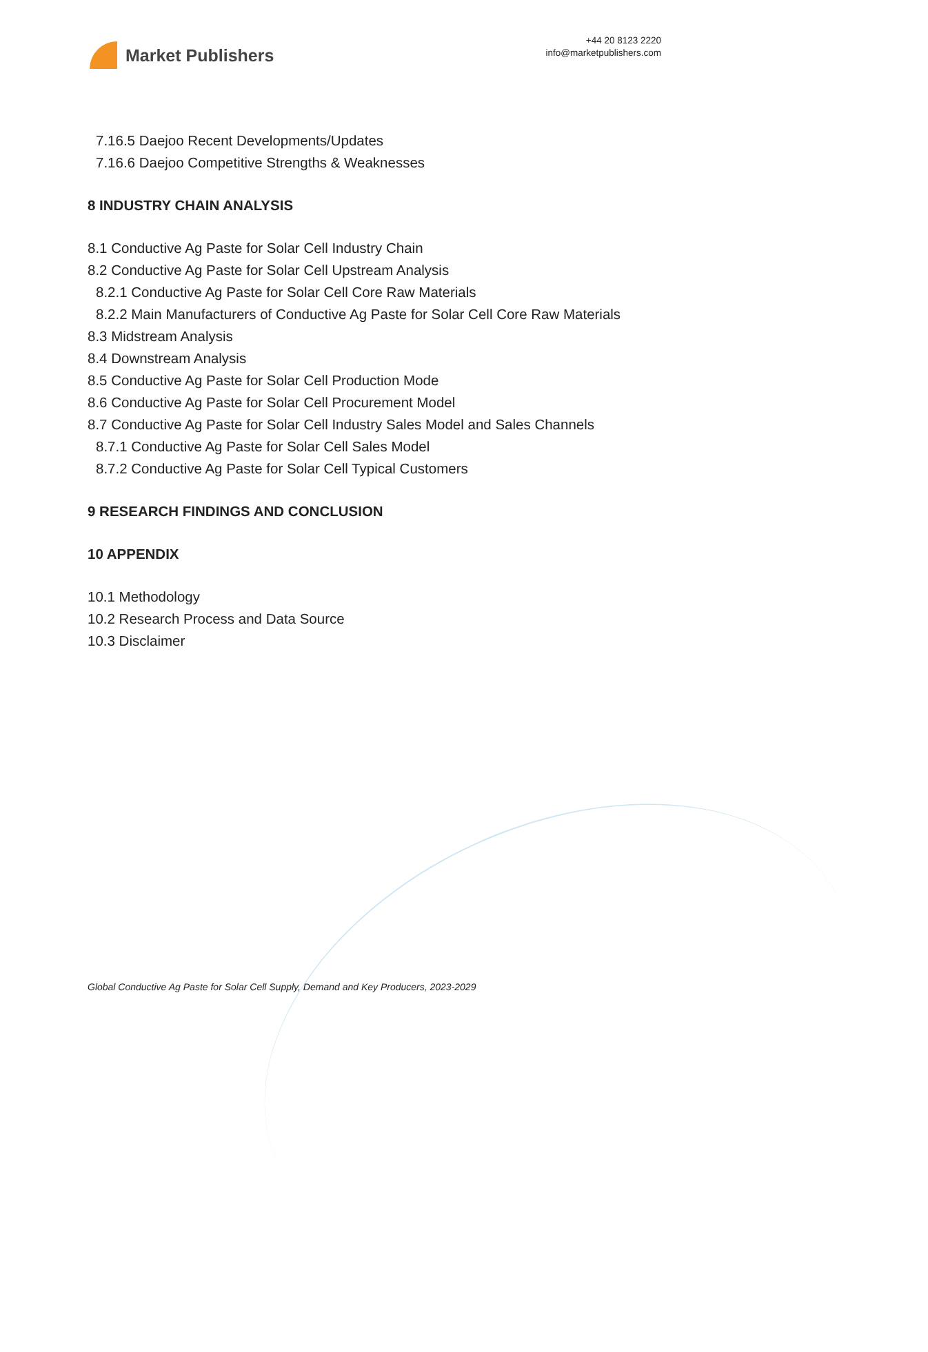Market Publishers
+44 20 8123 2220
info@marketpublishers.com
7.16.5 Daejoo Recent Developments/Updates
7.16.6 Daejoo Competitive Strengths & Weaknesses
8 INDUSTRY CHAIN ANALYSIS
8.1 Conductive Ag Paste for Solar Cell Industry Chain
8.2 Conductive Ag Paste for Solar Cell Upstream Analysis
8.2.1 Conductive Ag Paste for Solar Cell Core Raw Materials
8.2.2 Main Manufacturers of Conductive Ag Paste for Solar Cell Core Raw Materials
8.3 Midstream Analysis
8.4 Downstream Analysis
8.5 Conductive Ag Paste for Solar Cell Production Mode
8.6 Conductive Ag Paste for Solar Cell Procurement Model
8.7 Conductive Ag Paste for Solar Cell Industry Sales Model and Sales Channels
8.7.1 Conductive Ag Paste for Solar Cell Sales Model
8.7.2 Conductive Ag Paste for Solar Cell Typical Customers
9 RESEARCH FINDINGS AND CONCLUSION
10 APPENDIX
10.1 Methodology
10.2 Research Process and Data Source
10.3 Disclaimer
Global Conductive Ag Paste for Solar Cell Supply, Demand and Key Producers, 2023-2029